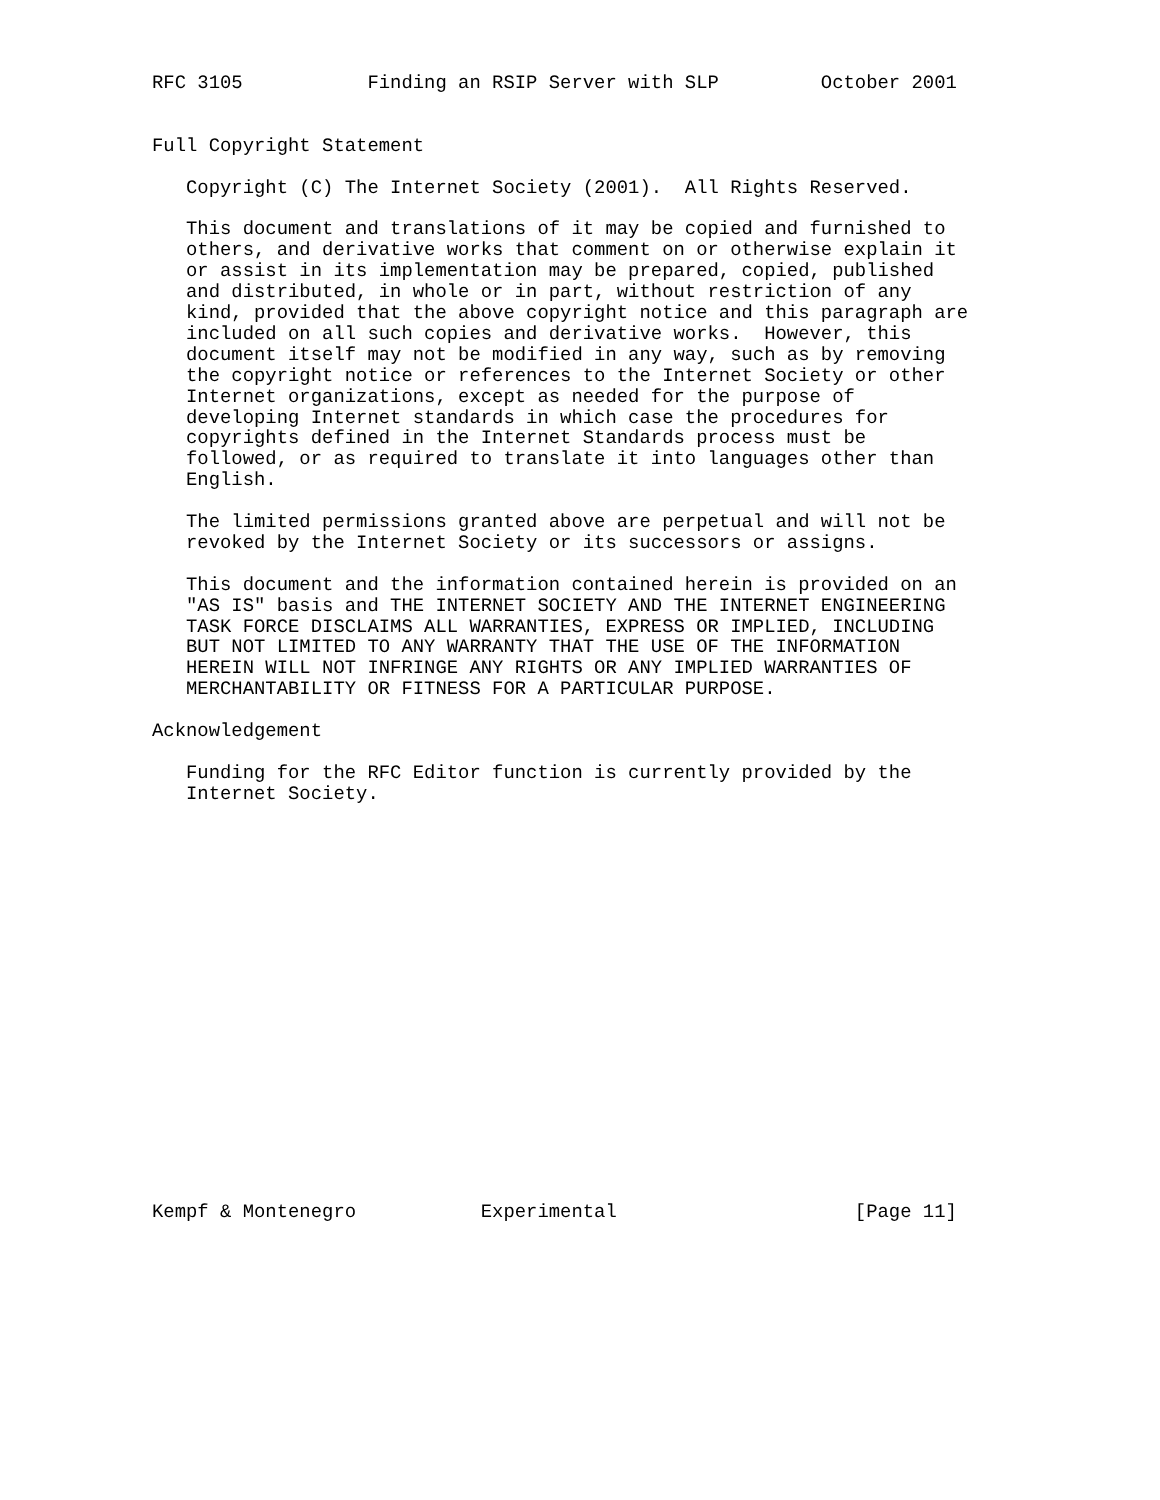RFC 3105           Finding an RSIP Server with SLP         October 2001


Full Copyright Statement

   Copyright (C) The Internet Society (2001).  All Rights Reserved.

   This document and translations of it may be copied and furnished to
   others, and derivative works that comment on or otherwise explain it
   or assist in its implementation may be prepared, copied, published
   and distributed, in whole or in part, without restriction of any
   kind, provided that the above copyright notice and this paragraph are
   included on all such copies and derivative works.  However, this
   document itself may not be modified in any way, such as by removing
   the copyright notice or references to the Internet Society or other
   Internet organizations, except as needed for the purpose of
   developing Internet standards in which case the procedures for
   copyrights defined in the Internet Standards process must be
   followed, or as required to translate it into languages other than
   English.

   The limited permissions granted above are perpetual and will not be
   revoked by the Internet Society or its successors or assigns.

   This document and the information contained herein is provided on an
   "AS IS" basis and THE INTERNET SOCIETY AND THE INTERNET ENGINEERING
   TASK FORCE DISCLAIMS ALL WARRANTIES, EXPRESS OR IMPLIED, INCLUDING
   BUT NOT LIMITED TO ANY WARRANTY THAT THE USE OF THE INFORMATION
   HEREIN WILL NOT INFRINGE ANY RIGHTS OR ANY IMPLIED WARRANTIES OF
   MERCHANTABILITY OR FITNESS FOR A PARTICULAR PURPOSE.

Acknowledgement

   Funding for the RFC Editor function is currently provided by the
   Internet Society.



















Kempf & Montenegro           Experimental                     [Page 11]